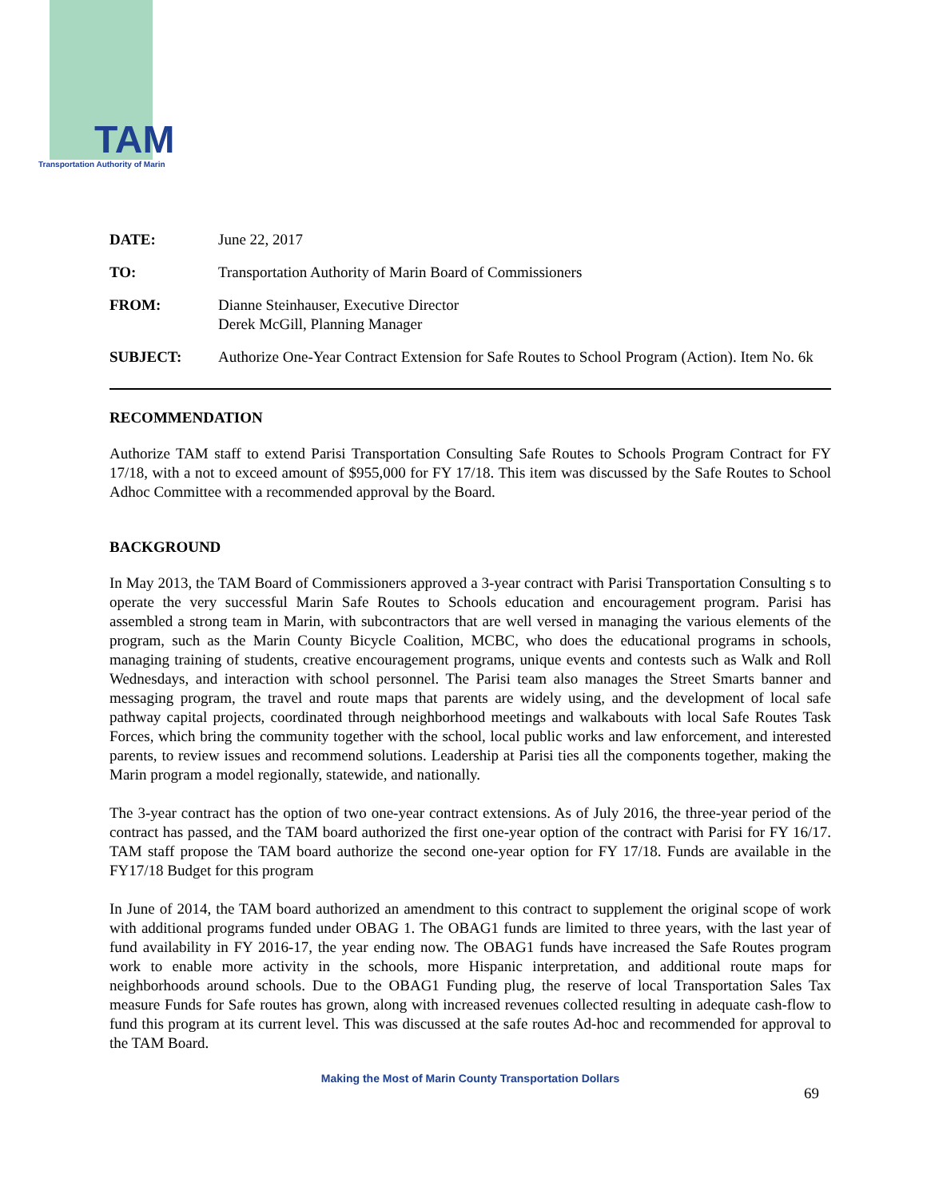TAM
Transportation Authority of Marin
| DATE: | June 22, 2017 |
| TO: | Transportation Authority of Marin Board of Commissioners |
| FROM: | Dianne Steinhauser, Executive Director Derek McGill, Planning Manager |
| SUBJECT: | Authorize One-Year Contract Extension for Safe Routes to School Program (Action). Item No. 6k |
RECOMMENDATION
Authorize TAM staff to extend Parisi Transportation Consulting Safe Routes to Schools Program Contract for FY 17/18, with a not to exceed amount of $955,000 for FY 17/18. This item was discussed by the Safe Routes to School Adhoc Committee with a recommended approval by the Board.
BACKGROUND
In May 2013, the TAM Board of Commissioners approved a 3-year contract with Parisi Transportation Consulting s to operate the very successful Marin Safe Routes to Schools education and encouragement program. Parisi has assembled a strong team in Marin, with subcontractors that are well versed in managing the various elements of the program, such as the Marin County Bicycle Coalition, MCBC, who does the educational programs in schools, managing training of students, creative encouragement programs, unique events and contests such as Walk and Roll Wednesdays, and interaction with school personnel. The Parisi team also manages the Street Smarts banner and messaging program, the travel and route maps that parents are widely using, and the development of local safe pathway capital projects, coordinated through neighborhood meetings and walkabouts with local Safe Routes Task Forces, which bring the community together with the school, local public works and law enforcement, and interested parents, to review issues and recommend solutions. Leadership at Parisi ties all the components together, making the Marin program a model regionally, statewide, and nationally.
The 3-year contract has the option of two one-year contract extensions. As of July 2016, the three-year period of the contract has passed, and the TAM board authorized the first one-year option of the contract with Parisi for FY 16/17. TAM staff propose the TAM board authorize the second one-year option for FY 17/18. Funds are available in the FY17/18 Budget for this program
In June of 2014, the TAM board authorized an amendment to this contract to supplement the original scope of work with additional programs funded under OBAG 1. The OBAG1 funds are limited to three years, with the last year of fund availability in FY 2016-17, the year ending now. The OBAG1 funds have increased the Safe Routes program work to enable more activity in the schools, more Hispanic interpretation, and additional route maps for neighborhoods around schools. Due to the OBAG1 Funding plug, the reserve of local Transportation Sales Tax measure Funds for Safe routes has grown, along with increased revenues collected resulting in adequate cash-flow to fund this program at its current level. This was discussed at the safe routes Ad-hoc and recommended for approval to the TAM Board.
Making the Most of Marin County Transportation Dollars
69